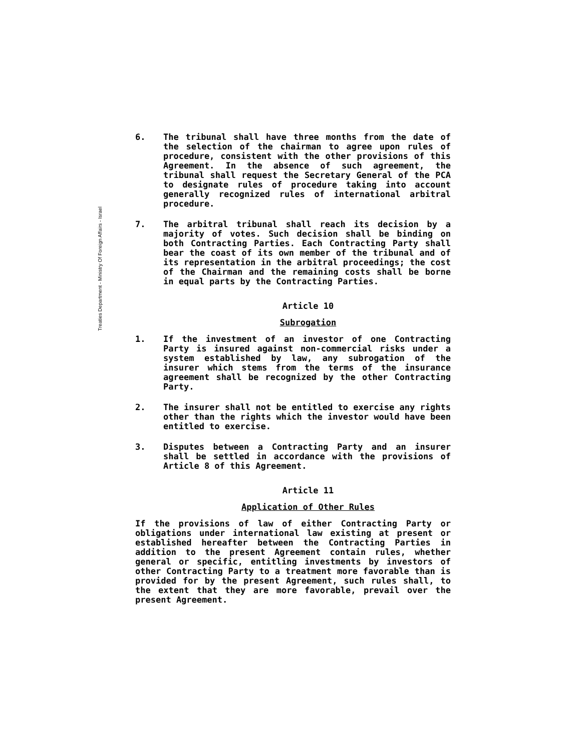Treaties Department - Ministry Of Foreign Affairs - Israel
6. The tribunal shall have three months from the date of the selection of the chairman to agree upon rules of procedure, consistent with the other provisions of this Agreement. In the absence of such agreement, the tribunal shall request the Secretary General of the PCA to designate rules of procedure taking into account generally recognized rules of international arbitral procedure.
7. The arbitral tribunal shall reach its decision by a majority of votes. Such decision shall be binding on both Contracting Parties. Each Contracting Party shall bear the coast of its own member of the tribunal and of its representation in the arbitral proceedings; the cost of the Chairman and the remaining costs shall be borne in equal parts by the Contracting Parties.
Article 10
Subrogation
1. If the investment of an investor of one Contracting Party is insured against non-commercial risks under a system established by law, any subrogation of the insurer which stems from the terms of the insurance agreement shall be recognized by the other Contracting Party.
2. The insurer shall not be entitled to exercise any rights other than the rights which the investor would have been entitled to exercise.
3. Disputes between a Contracting Party and an insurer shall be settled in accordance with the provisions of Article 8 of this Agreement.
Article 11
Application of Other Rules
If the provisions of law of either Contracting Party or obligations under international law existing at present or established hereafter between the Contracting Parties in addition to the present Agreement contain rules, whether general or specific, entitling investments by investors of other Contracting Party to a treatment more favorable than is provided for by the present Agreement, such rules shall, to the extent that they are more favorable, prevail over the present Agreement.